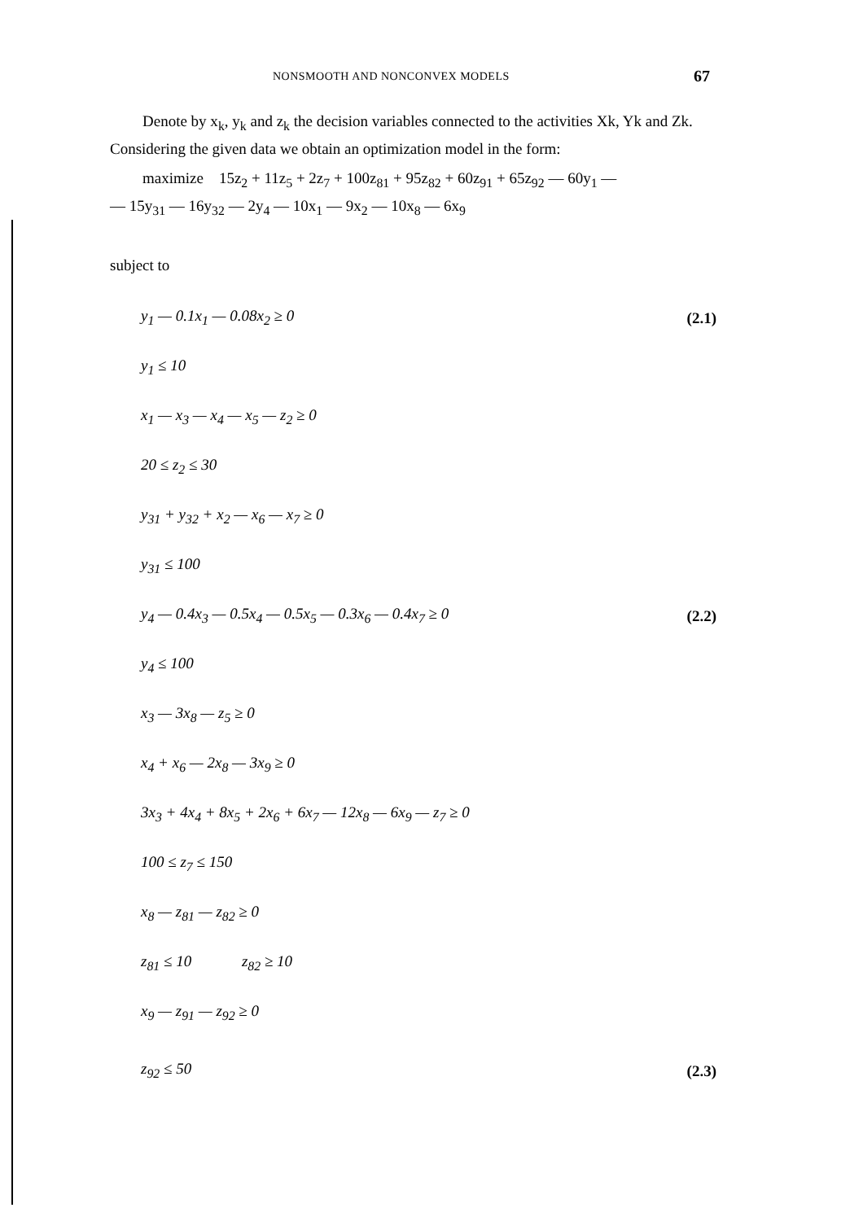NONSMOOTH AND NONCONVEX MODELS 67
Denote by x<sub>k</sub>, y<sub>k</sub> and z<sub>k</sub> the decision variables connected to the activities Xk, Yk and Zk. Considering the given data we obtain an optimization model in the form:
maximize 15z<sub>2</sub> + 11z<sub>5</sub> + 2z<sub>7</sub> + 100z<sub>81</sub> + 95z<sub>82</sub> + 60z<sub>91</sub> + 65z<sub>92</sub> — 60y<sub>1</sub> —
— 15y<sub>31</sub> — 16y<sub>32</sub> — 2y<sub>4</sub> — 10x<sub>1</sub> — 9x<sub>2</sub> — 10x<sub>8</sub> — 6x<sub>9</sub>
subject to
y<sub>1</sub> — 0.1x<sub>1</sub> — 0.08x<sub>2</sub> ≥ 0 (2.1)
y<sub>1</sub> ≤ 10
x<sub>1</sub> — x<sub>3</sub> — x<sub>4</sub> — x<sub>5</sub> — z<sub>2</sub> ≥ 0
20 ≤ z<sub>2</sub> ≤ 30
y<sub>31</sub> + y<sub>32</sub> + x<sub>2</sub> — x<sub>6</sub> — x<sub>7</sub> ≥ 0
y<sub>31</sub> ≤ 100
y<sub>4</sub> — 0.4x<sub>3</sub> — 0.5x<sub>4</sub> — 0.5x<sub>5</sub> — 0.3x<sub>6</sub> — 0.4x<sub>7</sub> ≥ 0 (2.2)
y<sub>4</sub> ≤ 100
x<sub>3</sub> — 3x<sub>8</sub> — z<sub>5</sub> ≥ 0
x<sub>4</sub> + x<sub>6</sub> — 2x<sub>8</sub> — 3x<sub>9</sub> ≥ 0
3x<sub>3</sub> + 4x<sub>4</sub> + 8x<sub>5</sub> + 2x<sub>6</sub> + 6x<sub>7</sub> — 12x<sub>8</sub> — 6x<sub>9</sub> — z<sub>7</sub> ≥ 0
100 ≤ z<sub>7</sub> ≤ 150
x<sub>8</sub> — z<sub>81</sub> — z<sub>82</sub> ≥ 0
z<sub>81</sub> ≤ 10 z<sub>82</sub> ≥ 10
x<sub>9</sub> — z<sub>91</sub> — z<sub>92</sub> ≥ 0
z<sub>92</sub> ≤ 50 (2.3)